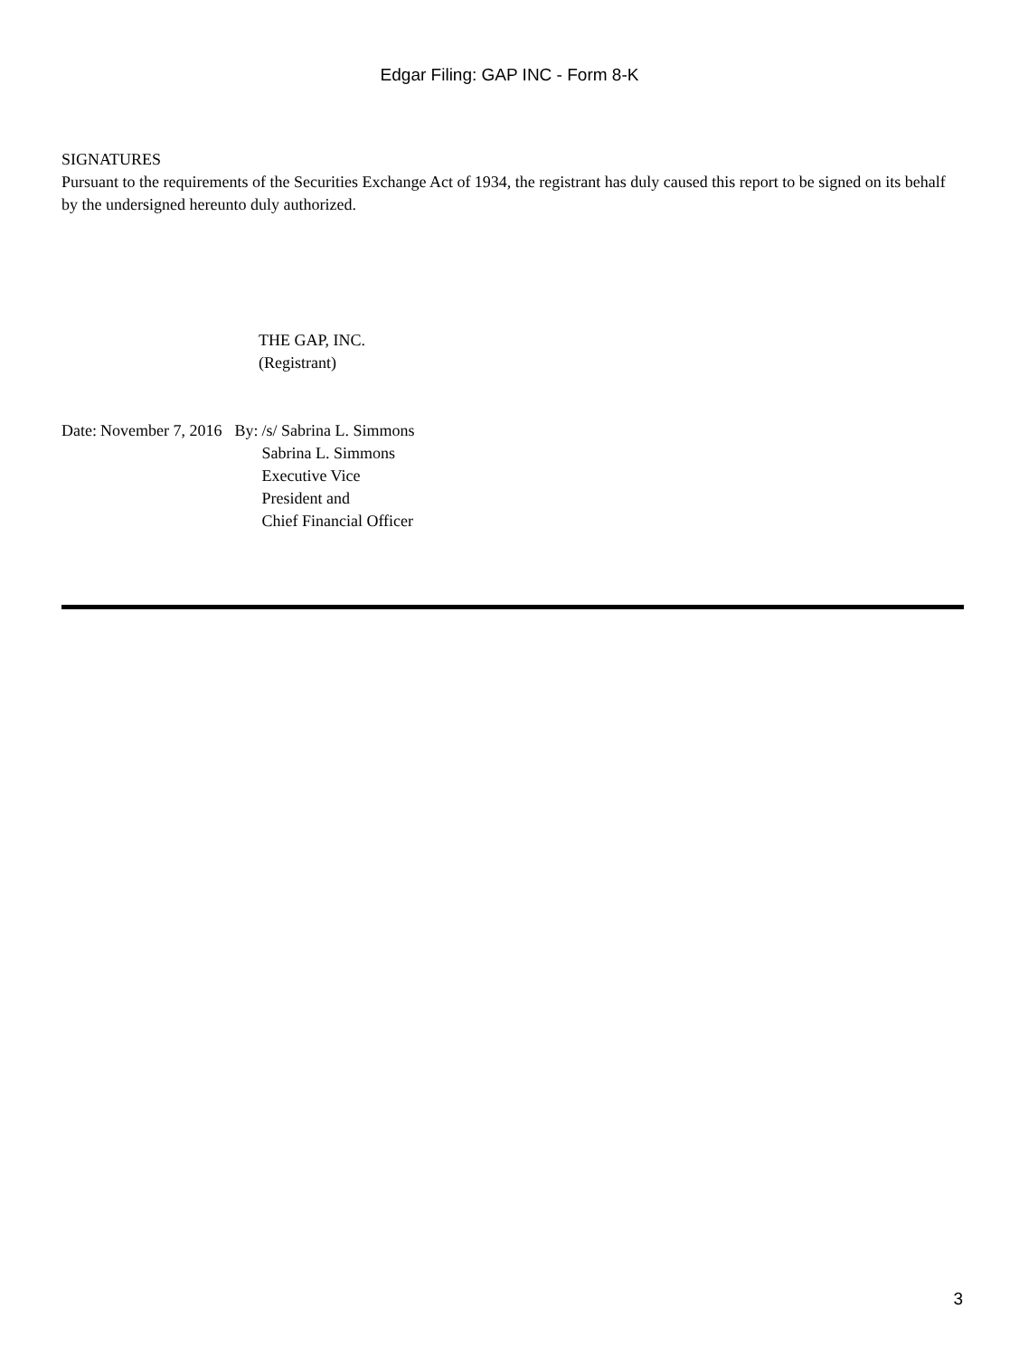Edgar Filing: GAP INC - Form 8-K
SIGNATURES
Pursuant to the requirements of the Securities Exchange Act of 1934, the registrant has duly caused this report to be signed on its behalf by the undersigned hereunto duly authorized.
THE GAP, INC.
(Registrant)
| Date: | November 7, 2016 | By: | /s/ Sabrina L. Simmons |
| | | | Sabrina L. Simmons |
| | | | Executive Vice President and Chief Financial Officer |
3